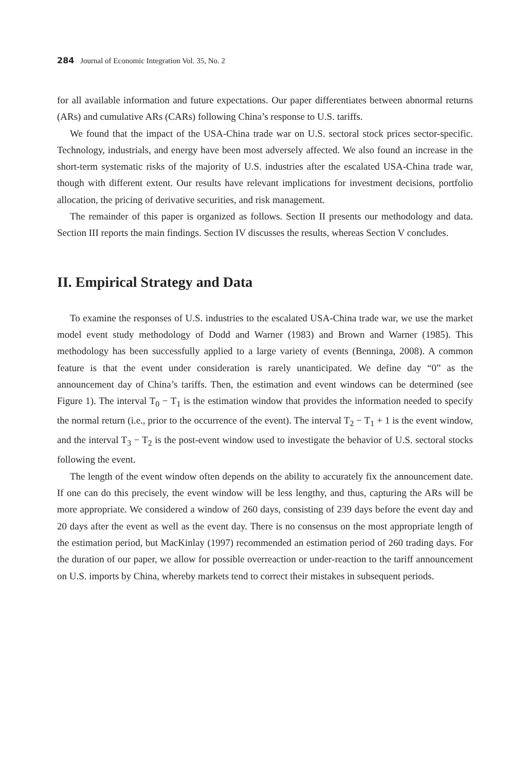284 Journal of Economic Integration Vol. 35, No. 2
for all available information and future expectations. Our paper differentiates between abnormal returns (ARs) and cumulative ARs (CARs) following China’s response to U.S. tariffs.
We found that the impact of the USA-China trade war on U.S. sectoral stock prices sector-specific. Technology, industrials, and energy have been most adversely affected. We also found an increase in the short-term systematic risks of the majority of U.S. industries after the escalated USA-China trade war, though with different extent. Our results have relevant implications for investment decisions, portfolio allocation, the pricing of derivative securities, and risk management.
The remainder of this paper is organized as follows. Section II presents our methodology and data. Section III reports the main findings. Section IV discusses the results, whereas Section V concludes.
II. Empirical Strategy and Data
To examine the responses of U.S. industries to the escalated USA-China trade war, we use the market model event study methodology of Dodd and Warner (1983) and Brown and Warner (1985). This methodology has been successfully applied to a large variety of events (Benninga, 2008). A common feature is that the event under consideration is rarely unanticipated. We define day “0” as the announcement day of China’s tariffs. Then, the estimation and event windows can be determined (see Figure 1). The interval T<sub>0</sub> − T<sub>1</sub> is the estimation window that provides the information needed to specify the normal return (i.e., prior to the occurrence of the event). The interval T<sub>2</sub> − T<sub>1</sub> + 1 is the event window, and the interval T<sub>3</sub> − T<sub>2</sub> is the post-event window used to investigate the behavior of U.S. sectoral stocks following the event.
The length of the event window often depends on the ability to accurately fix the announcement date. If one can do this precisely, the event window will be less lengthy, and thus, capturing the ARs will be more appropriate. We considered a window of 260 days, consisting of 239 days before the event day and 20 days after the event as well as the event day. There is no consensus on the most appropriate length of the estimation period, but MacKinlay (1997) recommended an estimation period of 260 trading days. For the duration of our paper, we allow for possible overreaction or under-reaction to the tariff announcement on U.S. imports by China, whereby markets tend to correct their mistakes in subsequent periods.